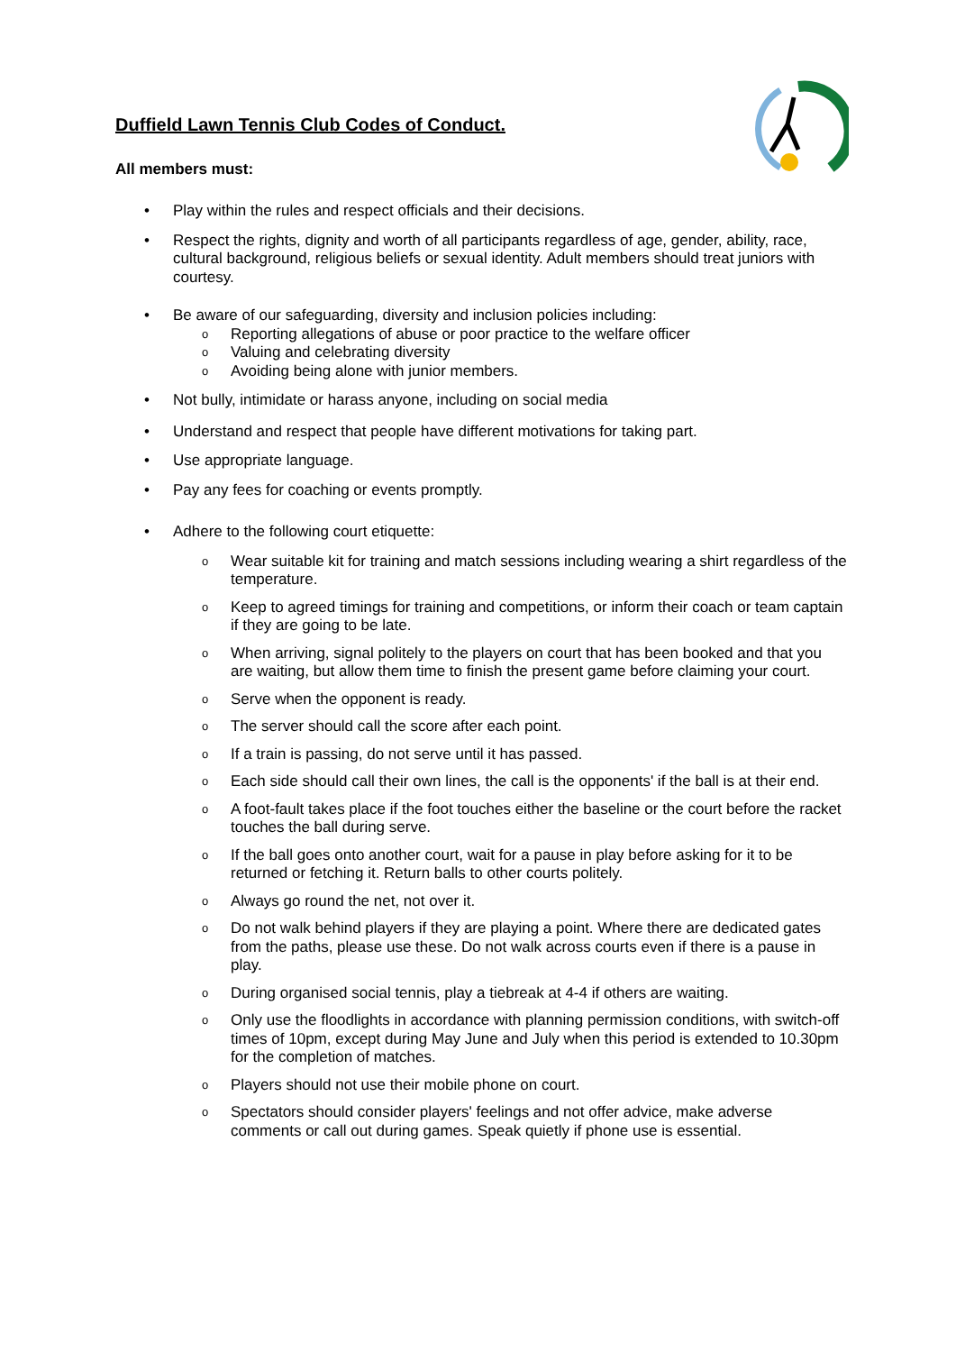Duffield Lawn Tennis Club Codes of Conduct.
All members must:
• Play within the rules and respect officials and their decisions.
• Respect the rights, dignity and worth of all participants regardless of age, gender, ability, race, cultural background, religious beliefs or sexual identity. Adult members should treat juniors with courtesy.
• Be aware of our safeguarding, diversity and inclusion policies including:
o Reporting allegations of abuse or poor practice to the welfare officer
o Valuing and celebrating diversity
o Avoiding being alone with junior members.
• Not bully, intimidate or harass anyone, including on social media
• Understand and respect that people have different motivations for taking part.
• Use appropriate language.
• Pay any fees for coaching or events promptly.
• Adhere to the following court etiquette:
o Wear suitable kit for training and match sessions including wearing a shirt regardless of the temperature.
o Keep to agreed timings for training and competitions, or inform their coach or team captain if they are going to be late.
o When arriving, signal politely to the players on court that has been booked and that you are waiting, but allow them time to finish the present game before claiming your court.
o Serve when the opponent is ready.
o The server should call the score after each point.
o If a train is passing, do not serve until it has passed.
o Each side should call their own lines, the call is the opponents' if the ball is at their end.
o A foot-fault takes place if the foot touches either the baseline or the court before the racket touches the ball during serve.
o If the ball goes onto another court, wait for a pause in play before asking for it to be returned or fetching it. Return balls to other courts politely.
o Always go round the net, not over it.
o Do not walk behind players if they are playing a point. Where there are dedicated gates from the paths, please use these. Do not walk across courts even if there is a pause in play.
o During organised social tennis, play a tiebreak at 4-4 if others are waiting.
o Only use the floodlights in accordance with planning permission conditions, with switch-off times of 10pm, except during May June and July when this period is extended to 10.30pm for the completion of matches.
o Players should not use their mobile phone on court.
o Spectators should consider players' feelings and not offer advice, make adverse comments or call out during games. Speak quietly if phone use is essential.